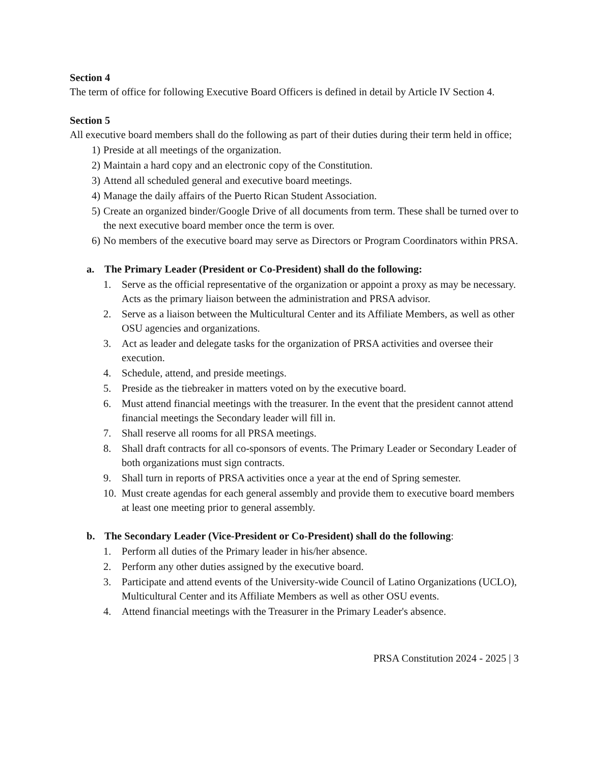Section 4
The term of office for following Executive Board Officers is defined in detail by Article IV Section 4.
Section 5
All executive board members shall do the following as part of their duties during their term held in office;
1) Preside at all meetings of the organization.
2) Maintain a hard copy and an electronic copy of the Constitution.
3) Attend all scheduled general and executive board meetings.
4) Manage the daily affairs of the Puerto Rican Student Association.
5) Create an organized binder/Google Drive of all documents from term. These shall be turned over to the next executive board member once the term is over.
6) No members of the executive board may serve as Directors or Program Coordinators within PRSA.
a. The Primary Leader (President or Co-President) shall do the following:
1. Serve as the official representative of the organization or appoint a proxy as may be necessary. Acts as the primary liaison between the administration and PRSA advisor.
2. Serve as a liaison between the Multicultural Center and its Affiliate Members, as well as other OSU agencies and organizations.
3. Act as leader and delegate tasks for the organization of PRSA activities and oversee their execution.
4. Schedule, attend, and preside meetings.
5. Preside as the tiebreaker in matters voted on by the executive board.
6. Must attend financial meetings with the treasurer. In the event that the president cannot attend financial meetings the Secondary leader will fill in.
7. Shall reserve all rooms for all PRSA meetings.
8. Shall draft contracts for all co-sponsors of events. The Primary Leader or Secondary Leader of both organizations must sign contracts.
9. Shall turn in reports of PRSA activities once a year at the end of Spring semester.
10. Must create agendas for each general assembly and provide them to executive board members at least one meeting prior to general assembly.
b. The Secondary Leader (Vice-President or Co-President) shall do the following:
1. Perform all duties of the Primary leader in his/her absence.
2. Perform any other duties assigned by the executive board.
3. Participate and attend events of the University-wide Council of Latino Organizations (UCLO), Multicultural Center and its Affiliate Members as well as other OSU events.
4. Attend financial meetings with the Treasurer in the Primary Leader's absence.
PRSA Constitution 2024 - 2025 | 3